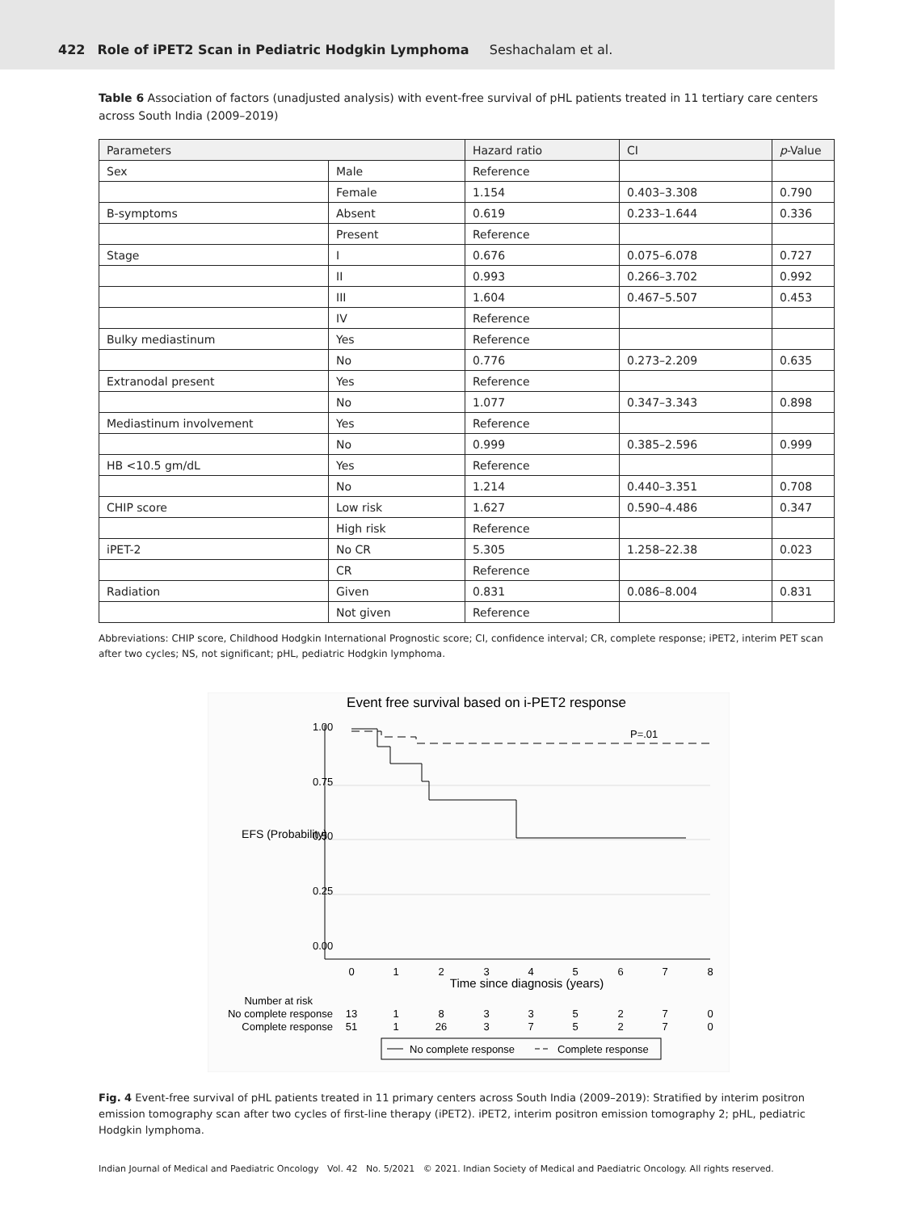422 Role of iPET2 Scan in Pediatric Hodgkin Lymphoma Seshachalam et al.
Table 6 Association of factors (unadjusted analysis) with event-free survival of pHL patients treated in 11 tertiary care centers across South India (2009–2019)
| Parameters | | Hazard ratio | CI | p -Value |
| --- | --- | --- | --- | --- |
| Sex | Male | Reference | | |
| | Female | 1.154 | 0.403–3.308 | 0.790 |
| B-symptoms | Absent | 0.619 | 0.233–1.644 | 0.336 |
| | Present | Reference | | |
| Stage | I | 0.676 | 0.075–6.078 | 0.727 |
| | II | 0.993 | 0.266–3.702 | 0.992 |
| | III | 1.604 | 0.467–5.507 | 0.453 |
| | IV | Reference | | |
| Bulky mediastinum | Yes | Reference | | |
| | No | 0.776 | 0.273–2.209 | 0.635 |
| Extranodal present | Yes | Reference | | |
| | No | 1.077 | 0.347–3.343 | 0.898 |
| Mediastinum involvement | Yes | Reference | | |
| | No | 0.999 | 0.385–2.596 | 0.999 |
| HB <10.5 gm/dL | Yes | Reference | | |
| | No | 1.214 | 0.440–3.351 | 0.708 |
| CHIP score | Low risk | 1.627 | 0.590–4.486 | 0.347 |
| | High risk | Reference | | |
| iPET-2 | No CR | 5.305 | 1.258–22.38 | 0.023 |
| | CR | Reference | | |
| Radiation | Given | 0.831 | 0.086–8.004 | 0.831 |
| | Not given | Reference | | |
Abbreviations: CHIP score, Childhood Hodgkin International Prognostic score; CI, confidence interval; CR, complete response; iPET2, interim PET scan after two cycles; NS, not significant; pHL, pediatric Hodgkin lymphoma.
Event free survival based on i-PET2 response
0
1
2
3
4
5
6
7
8
Time since diagnosis (years)
1.00
0.75
0.50
0.25
0.00
EFS (Probability)
P=.01
Number at risk
No complete response
Complete response
13
1
8
3
3
5
2
7
0
51
1
26
3
7
5
2
7
0
No complete response
Complete response
Fig. 4 Event-free survival of pHL patients treated in 11 primary centers across South India (2009–2019): Stratified by interim positron emission tomography scan after two cycles of first-line therapy (iPET2). iPET2, interim positron emission tomography 2; pHL, pediatric Hodgkin lymphoma.
Indian Journal of Medical and Paediatric Oncology Vol. 42 No. 5/2021 © 2021. Indian Society of Medical and Paediatric Oncology. All rights reserved.